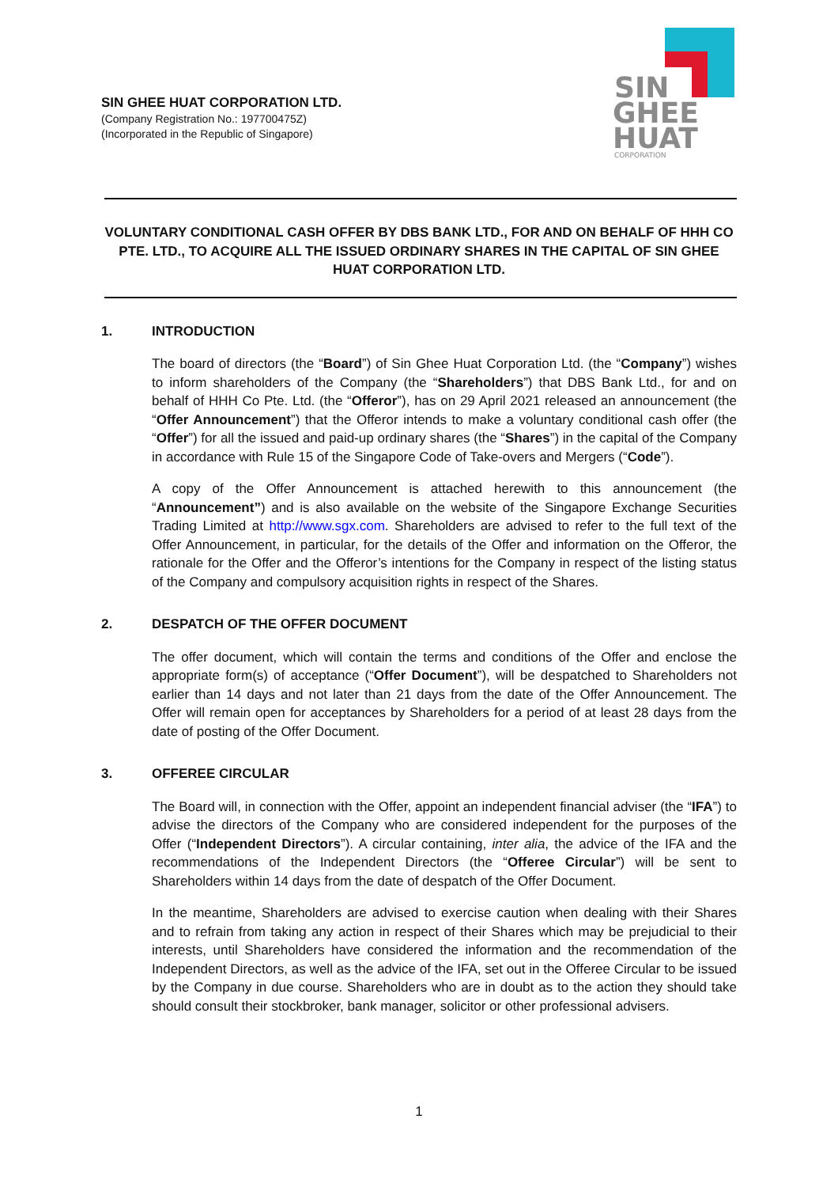SIN GHEE HUAT CORPORATION LTD.
(Company Registration No.: 197700475Z)
(Incorporated in the Republic of Singapore)
SIN
GHEE
HUAT
CORPORATION
VOLUNTARY CONDITIONAL CASH OFFER BY DBS BANK LTD., FOR AND ON BEHALF OF HHH CO PTE. LTD., TO ACQUIRE ALL THE ISSUED ORDINARY SHARES IN THE CAPITAL OF SIN GHEE HUAT CORPORATION LTD.
1. INTRODUCTION
The board of directors (the “Board”) of Sin Ghee Huat Corporation Ltd. (the “Company”) wishes to inform shareholders of the Company (the “Shareholders”) that DBS Bank Ltd., for and on behalf of HHH Co Pte. Ltd. (the “Offeror”), has on 29 April 2021 released an announcement (the “Offer Announcement”) that the Offeror intends to make a voluntary conditional cash offer (the “Offer”) for all the issued and paid-up ordinary shares (the “Shares”) in the capital of the Company in accordance with Rule 15 of the Singapore Code of Take-overs and Mergers (“Code”).
A copy of the Offer Announcement is attached herewith to this announcement (the “Announcement”) and is also available on the website of the Singapore Exchange Securities Trading Limited at http://www.sgx.com. Shareholders are advised to refer to the full text of the Offer Announcement, in particular, for the details of the Offer and information on the Offeror, the rationale for the Offer and the Offeror’s intentions for the Company in respect of the listing status of the Company and compulsory acquisition rights in respect of the Shares.
2. DESPATCH OF THE OFFER DOCUMENT
The offer document, which will contain the terms and conditions of the Offer and enclose the appropriate form(s) of acceptance (“Offer Document”), will be despatched to Shareholders not earlier than 14 days and not later than 21 days from the date of the Offer Announcement. The Offer will remain open for acceptances by Shareholders for a period of at least 28 days from the date of posting of the Offer Document.
3. OFFEREE CIRCULAR
The Board will, in connection with the Offer, appoint an independent financial adviser (the “IFA”) to advise the directors of the Company who are considered independent for the purposes of the Offer (“Independent Directors”). A circular containing, inter alia, the advice of the IFA and the recommendations of the Independent Directors (the “Offeree Circular”) will be sent to Shareholders within 14 days from the date of despatch of the Offer Document.
In the meantime, Shareholders are advised to exercise caution when dealing with their Shares and to refrain from taking any action in respect of their Shares which may be prejudicial to their interests, until Shareholders have considered the information and the recommendation of the Independent Directors, as well as the advice of the IFA, set out in the Offeree Circular to be issued by the Company in due course. Shareholders who are in doubt as to the action they should take should consult their stockbroker, bank manager, solicitor or other professional advisers.
1